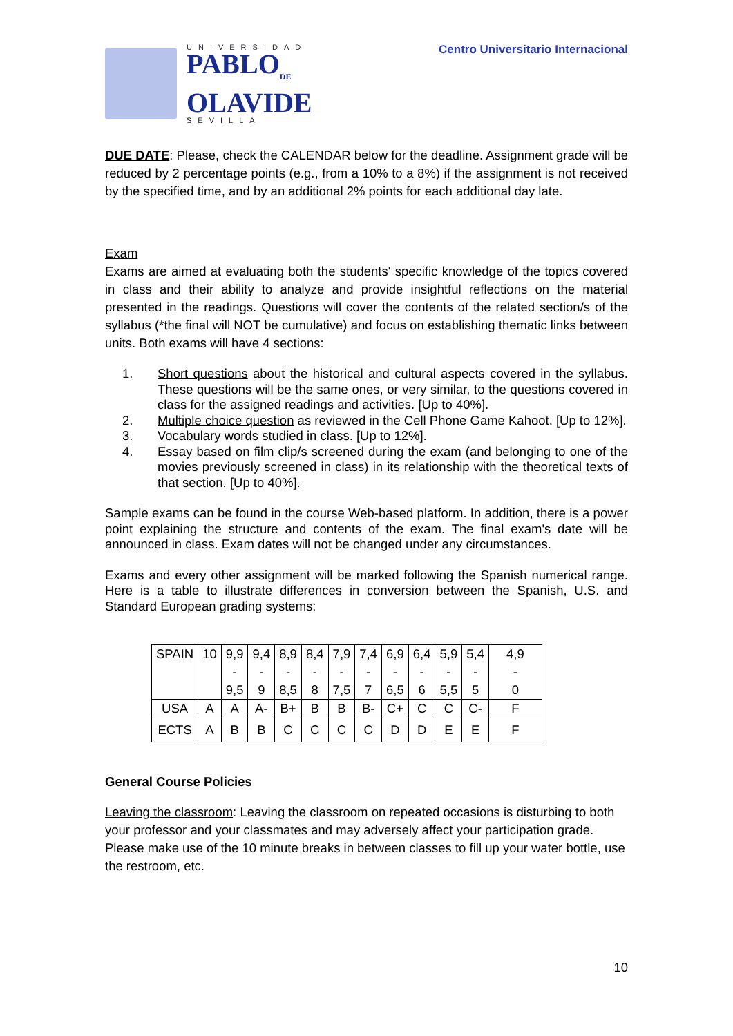UNIVERSIDAD
PABLO<sub>DE</sub>
OLAVIDE
SEVILLA
Centro Universitario Internacional
DUE DATE: Please, check the CALENDAR below for the deadline. Assignment grade will be reduced by 2 percentage points (e.g., from a 10% to a 8%) if the assignment is not received by the specified time, and by an additional 2% points for each additional day late.
Exam
Exams are aimed at evaluating both the students' specific knowledge of the topics covered in class and their ability to analyze and provide insightful reflections on the material presented in the readings. Questions will cover the contents of the related section/s of the syllabus (*the final will NOT be cumulative) and focus on establishing thematic links between units. Both exams will have 4 sections:
1. Short questions about the historical and cultural aspects covered in the syllabus. These questions will be the same ones, or very similar, to the questions covered in class for the assigned readings and activities. [Up to 40%].
2. Multiple choice question as reviewed in the Cell Phone Game Kahoot. [Up to 12%].
3. Vocabulary words studied in class. [Up to 12%].
4. Essay based on film clip/s screened during the exam (and belonging to one of the movies previously screened in class) in its relationship with the theoretical texts of that section. [Up to 40%].
Sample exams can be found in the course Web-based platform. In addition, there is a power point explaining the structure and contents of the exam. The final exam's date will be announced in class. Exam dates will not be changed under any circumstances.
Exams and every other assignment will be marked following the Spanish numerical range. Here is a table to illustrate differences in conversion between the Spanish, U.S. and Standard European grading systems:
| SPAIN | 10 | 9,9 | 9,4 | 8,9 | 8,4 | 7,9 | 7,4 | 6,9 | 6,4 | 5,9 | 5,4 | 4,9 |
| | | - | - | - | - | - | - | - | - | - | - | - |
| | | 9,5 | 9 | 8,5 | 8 | 7,5 | 7 | 6,5 | 6 | 5,5 | 5 | 0 |
| USA | A | A | A- | B+ | B | B | B- | C+ | C | C | C- | F |
| ECTS | A | B | B | C | C | C | C | D | D | E | E | F |
General Course Policies
Leaving the classroom: Leaving the classroom on repeated occasions is disturbing to both your professor and your classmates and may adversely affect your participation grade. Please make use of the 10 minute breaks in between classes to fill up your water bottle, use the restroom, etc.
10